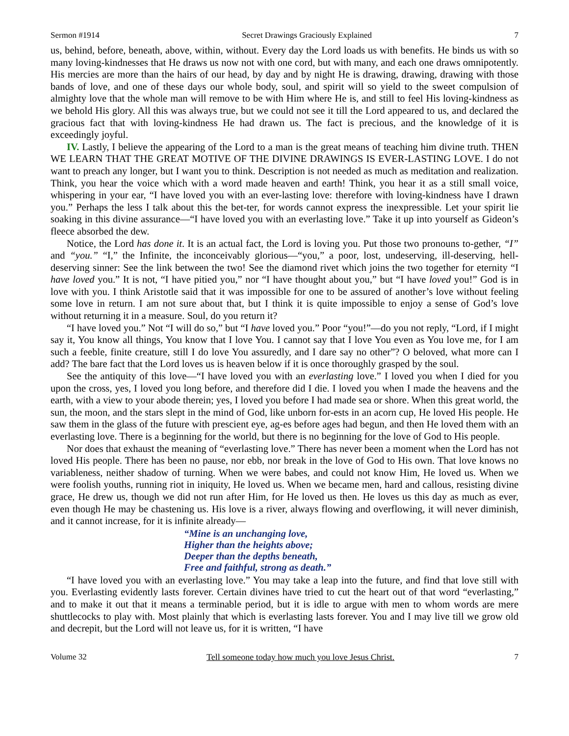Sermon #1914 Secret Drawings Graciously Explained 7
us, behind, before, beneath, above, within, without. Every day the Lord loads us with benefits. He binds us with so many loving-kindnesses that He draws us now not with one cord, but with many, and each one draws omnipotently. His mercies are more than the hairs of our head, by day and by night He is drawing, drawing, drawing with those bands of love, and one of these days our whole body, soul, and spirit will so yield to the sweet compulsion of almighty love that the whole man will remove to be with Him where He is, and still to feel His loving-kindness as we behold His glory. All this was always true, but we could not see it till the Lord appeared to us, and declared the gracious fact that with loving-kindness He had drawn us. The fact is precious, and the knowledge of it is exceedingly joyful.
IV. Lastly, I believe the appearing of the Lord to a man is the great means of teaching him divine truth. THEN WE LEARN THAT THE GREAT MOTIVE OF THE DIVINE DRAWINGS IS EVER-LASTING LOVE. I do not want to preach any longer, but I want you to think. Description is not needed as much as meditation and realization. Think, you hear the voice which with a word made heaven and earth! Think, you hear it as a still small voice, whispering in your ear, “I have loved you with an ever-lasting love: therefore with loving-kindness have I drawn you.” Perhaps the less I talk about this the bet-ter, for words cannot express the inexpressible. Let your spirit lie soaking in this divine assurance—“I have loved you with an everlasting love.” Take it up into yourself as Gideon’s fleece absorbed the dew.
Notice, the Lord has done it. It is an actual fact, the Lord is loving you. Put those two pronouns to-gether, “I” and “you.” “I,” the Infinite, the inconceivably glorious—“you,” a poor, lost, undeserving, ill-deserving, hell-deserving sinner: See the link between the two! See the diamond rivet which joins the two together for eternity “I have loved you.” It is not, “I have pitied you,” nor “I have thought about you,” but “I have loved you!” God is in love with you. I think Aristotle said that it was impossible for one to be assured of another’s love without feeling some love in return. I am not sure about that, but I think it is quite impossible to enjoy a sense of God’s love without returning it in a measure. Soul, do you return it?
“I have loved you.” Not “I will do so,” but “I have loved you.” Poor “you!”—do you not reply, “Lord, if I might say it, You know all things, You know that I love You. I cannot say that I love You even as You love me, for I am such a feeble, finite creature, still I do love You assuredly, and I dare say no other”? O beloved, what more can I add? The bare fact that the Lord loves us is heaven below if it is once thoroughly grasped by the soul.
See the antiquity of this love—“I have loved you with an everlasting love.” I loved you when I died for you upon the cross, yes, I loved you long before, and therefore did I die. I loved you when I made the heavens and the earth, with a view to your abode therein; yes, I loved you before I had made sea or shore. When this great world, the sun, the moon, and the stars slept in the mind of God, like unborn for-ests in an acorn cup, He loved His people. He saw them in the glass of the future with prescient eye, ag-es before ages had begun, and then He loved them with an everlasting love. There is a beginning for the world, but there is no beginning for the love of God to His people.
Nor does that exhaust the meaning of “everlasting love.” There has never been a moment when the Lord has not loved His people. There has been no pause, nor ebb, nor break in the love of God to His own. That love knows no variableness, neither shadow of turning. When we were babes, and could not know Him, He loved us. When we were foolish youths, running riot in iniquity, He loved us. When we became men, hard and callous, resisting divine grace, He drew us, though we did not run after Him, for He loved us then. He loves us this day as much as ever, even though He may be chastening us. His love is a river, always flowing and overflowing, it will never diminish, and it cannot increase, for it is infinite already—
“Mine is an unchanging love,
Higher than the heights above;
Deeper than the depths beneath,
Free and faithful, strong as death.”
“I have loved you with an everlasting love.” You may take a leap into the future, and find that love still with you. Everlasting evidently lasts forever. Certain divines have tried to cut the heart out of that word “everlasting,” and to make it out that it means a terminable period, but it is idle to argue with men to whom words are mere shuttlecocks to play with. Most plainly that which is everlasting lasts forever. You and I may live till we grow old and decrepit, but the Lord will not leave us, for it is written, “I have
Volume 32 Tell someone today how much you love Jesus Christ. 7